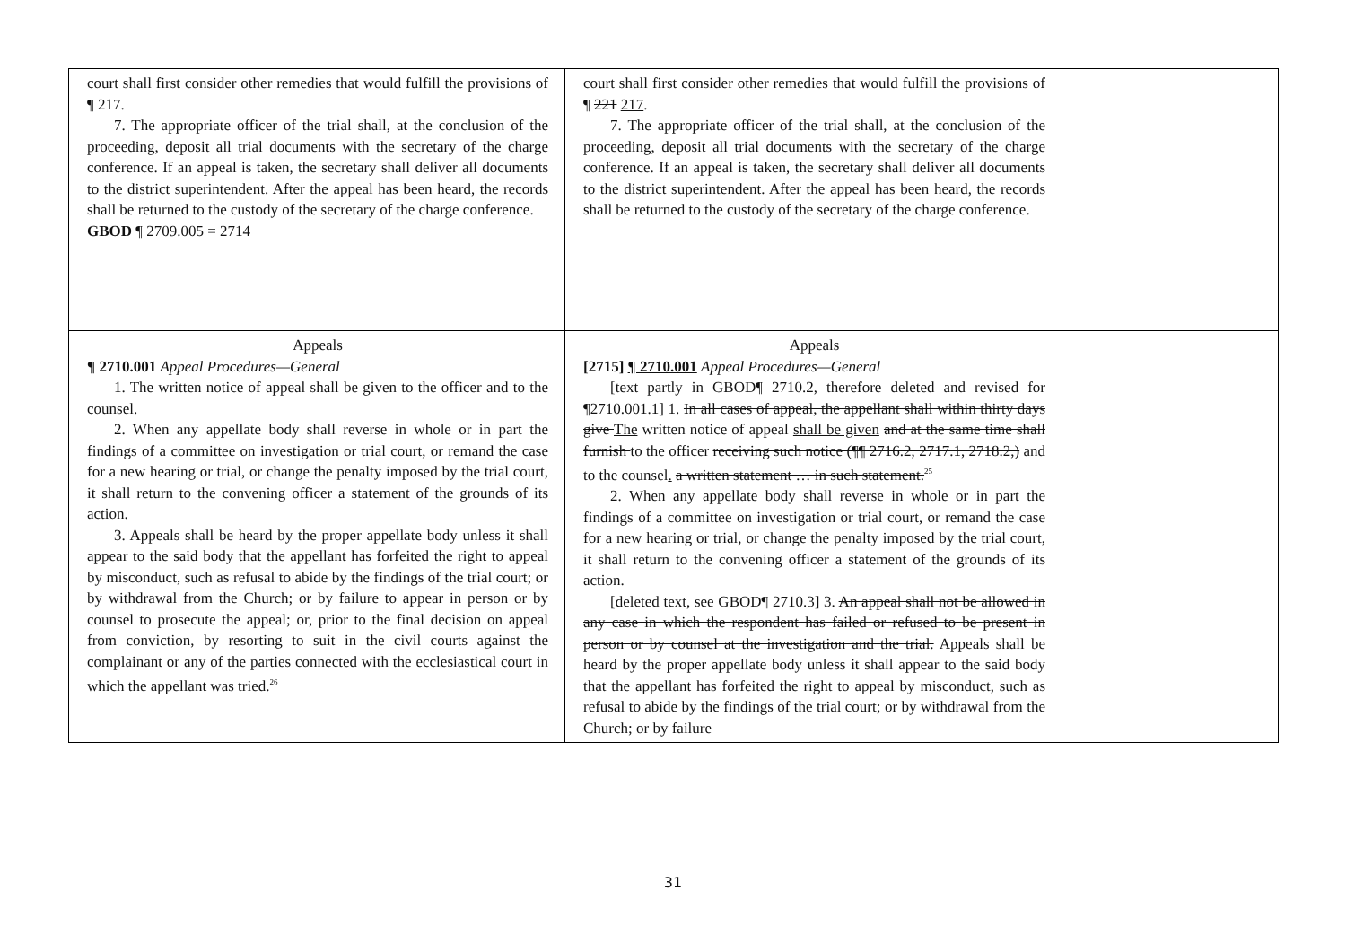| court shall first consider other remedies that would fulfill the provisions of ¶ 217. 7. The appropriate officer of the trial shall, at the conclusion of the proceeding, deposit all trial documents with the secretary of the charge conference. If an appeal is taken, the secretary shall deliver all documents to the district superintendent. After the appeal has been heard, the records shall be returned to the custody of the secretary of the charge conference. GBOD ¶ 2709.005 = 2714 | court shall first consider other remedies that would fulfill the provisions of ¶ 221 217 . 7. The appropriate officer of the trial shall, at the conclusion of the proceeding, deposit all trial documents with the secretary of the charge conference. If an appeal is taken, the secretary shall deliver all documents to the district superintendent. After the appeal has been heard, the records shall be returned to the custody of the secretary of the charge conference. | |
| Appeals ¶ 2710.001 Appeal Procedures—General 1. The written notice of appeal shall be given to the officer and to the counsel. 2. When any appellate body shall reverse in whole or in part the findings of a committee on investigation or trial court, or remand the case for a new hearing or trial, or change the penalty imposed by the trial court, it shall return to the convening officer a statement of the grounds of its action. 3. Appeals shall be heard by the proper appellate body unless it shall appear to the said body that the appellant has forfeited the right to appeal by misconduct, such as refusal to abide by the findings of the trial court; or by withdrawal from the Church; or by failure to appear in person or by counsel to prosecute the appeal; or, prior to the final decision on appeal from conviction, by resorting to suit in the civil courts against the complainant or any of the parties connected with the ecclesiastical court in which the appellant was tried.<sup>26</sup> | Appeals [2715] ¶ 2710.001 Appeal Procedures—General [text partly in GBOD¶ 2710.2, therefore deleted and revised for ¶2710.001.1] 1. In all cases of appeal, the appellant shall within thirty days give The written notice of appeal shall be given and at the same time shall furnish to the officer receiving such notice (¶¶ 2716.2, 2717.1, 2718.2,) and to the counsel . a written statement … in such statement.<sup>25</sup> 2. When any appellate body shall reverse in whole or in part the findings of a committee on investigation or trial court, or remand the case for a new hearing or trial, or change the penalty imposed by the trial court, it shall return to the convening officer a statement of the grounds of its action. [deleted text, see GBOD¶ 2710.3] 3. An appeal shall not be allowed in any case in which the respondent has failed or refused to be present in person or by counsel at the investigation and the trial. Appeals shall be heard by the proper appellate body unless it shall appear to the said body that the appellant has forfeited the right to appeal by misconduct, such as refusal to abide by the findings of the trial court; or by withdrawal from the Church; or by failure | |
31